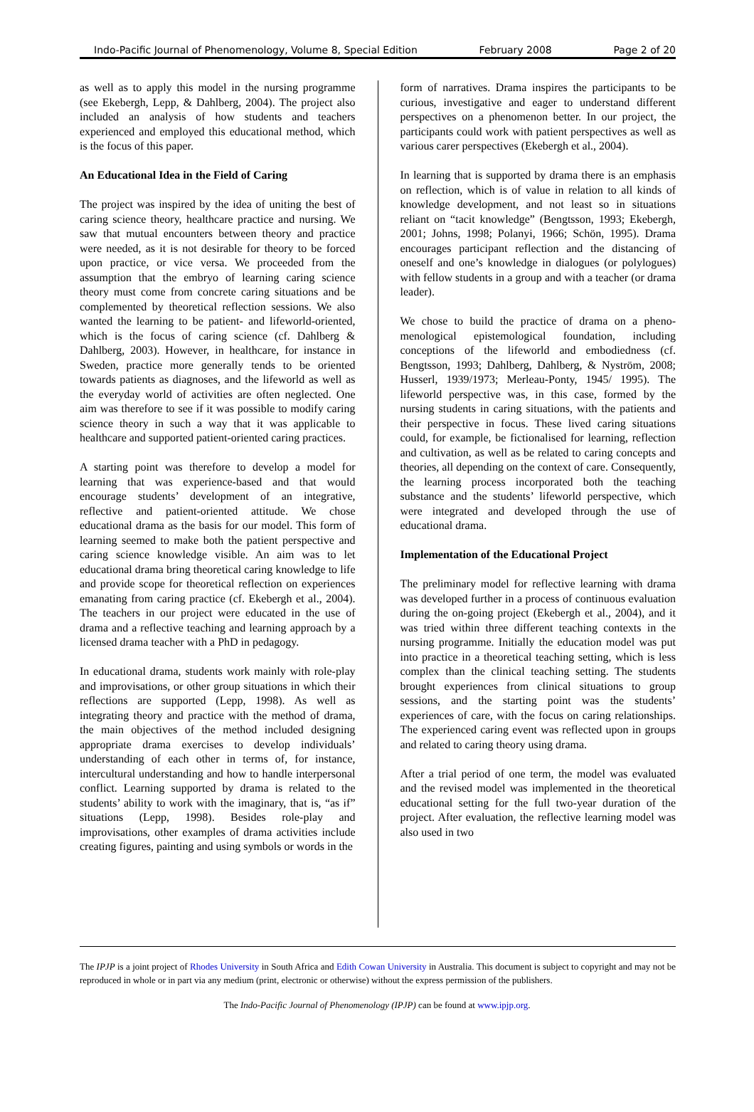Indo-Pacific Journal of Phenomenology, Volume 8, Special Edition February 2008 Page 2 of 20
as well as to apply this model in the nursing programme (see Ekebergh, Lepp, & Dahlberg, 2004). The project also included an analysis of how students and teachers experienced and employed this educational method, which is the focus of this paper.
An Educational Idea in the Field of Caring
The project was inspired by the idea of uniting the best of caring science theory, healthcare practice and nursing. We saw that mutual encounters between theory and practice were needed, as it is not desirable for theory to be forced upon practice, or vice versa. We proceeded from the assumption that the embryo of learning caring science theory must come from concrete caring situations and be complemented by theoretical reflection sessions. We also wanted the learning to be patient- and lifeworld-oriented, which is the focus of caring science (cf. Dahlberg & Dahlberg, 2003). However, in healthcare, for instance in Sweden, practice more generally tends to be oriented towards patients as diagnoses, and the lifeworld as well as the everyday world of activities are often neglected. One aim was therefore to see if it was possible to modify caring science theory in such a way that it was applicable to healthcare and supported patient-oriented caring practices.
A starting point was therefore to develop a model for learning that was experience-based and that would encourage students’ development of an integrative, reflective and patient-oriented attitude. We chose educational drama as the basis for our model. This form of learning seemed to make both the patient perspective and caring science knowledge visible. An aim was to let educational drama bring theoretical caring knowledge to life and provide scope for theoretical reflection on experiences emanating from caring practice (cf. Ekebergh et al., 2004). The teachers in our project were educated in the use of drama and a reflective teaching and learning approach by a licensed drama teacher with a PhD in pedagogy.
In educational drama, students work mainly with role-play and improvisations, or other group situations in which their reflections are supported (Lepp, 1998). As well as integrating theory and practice with the method of drama, the main objectives of the method included designing appropriate drama exercises to develop individuals’ understanding of each other in terms of, for instance, intercultural understanding and how to handle interpersonal conflict. Learning supported by drama is related to the students’ ability to work with the imaginary, that is, “as if” situations (Lepp, 1998). Besides role-play and improvisations, other examples of drama activities include creating figures, painting and using symbols or words in the
form of narratives. Drama inspires the participants to be curious, investigative and eager to understand different perspectives on a phenomenon better. In our project, the participants could work with patient perspectives as well as various carer perspectives (Ekebergh et al., 2004).
In learning that is supported by drama there is an emphasis on reflection, which is of value in relation to all kinds of knowledge development, and not least so in situations reliant on “tacit knowledge” (Bengtsson, 1993; Ekebergh, 2001; Johns, 1998; Polanyi, 1966; Schön, 1995). Drama encourages participant reflection and the distancing of oneself and one’s knowledge in dialogues (or polylogues) with fellow students in a group and with a teacher (or drama leader).
We chose to build the practice of drama on a pheno-menological epistemological foundation, including conceptions of the lifeworld and embodiedness (cf. Bengtsson, 1993; Dahlberg, Dahlberg, & Nyström, 2008; Husserl, 1939/1973; Merleau-Ponty, 1945/ 1995). The lifeworld perspective was, in this case, formed by the nursing students in caring situations, with the patients and their perspective in focus. These lived caring situations could, for example, be fictionalised for learning, reflection and cultivation, as well as be related to caring concepts and theories, all depending on the context of care. Consequently, the learning process incorporated both the teaching substance and the students’ lifeworld perspective, which were integrated and developed through the use of educational drama.
Implementation of the Educational Project
The preliminary model for reflective learning with drama was developed further in a process of continuous evaluation during the on-going project (Ekebergh et al., 2004), and it was tried within three different teaching contexts in the nursing programme. Initially the education model was put into practice in a theoretical teaching setting, which is less complex than the clinical teaching setting. The students brought experiences from clinical situations to group sessions, and the starting point was the students’ experiences of care, with the focus on caring relationships. The experienced caring event was reflected upon in groups and related to caring theory using drama.
After a trial period of one term, the model was evaluated and the revised model was implemented in the theoretical educational setting for the full two-year duration of the project. After evaluation, the reflective learning model was also used in two
The IPJP is a joint project of Rhodes University in South Africa and Edith Cowan University in Australia. This document is subject to copyright and may not be reproduced in whole or in part via any medium (print, electronic or otherwise) without the express permission of the publishers.
The Indo-Pacific Journal of Phenomenology (IPJP) can be found at www.ipjp.org.